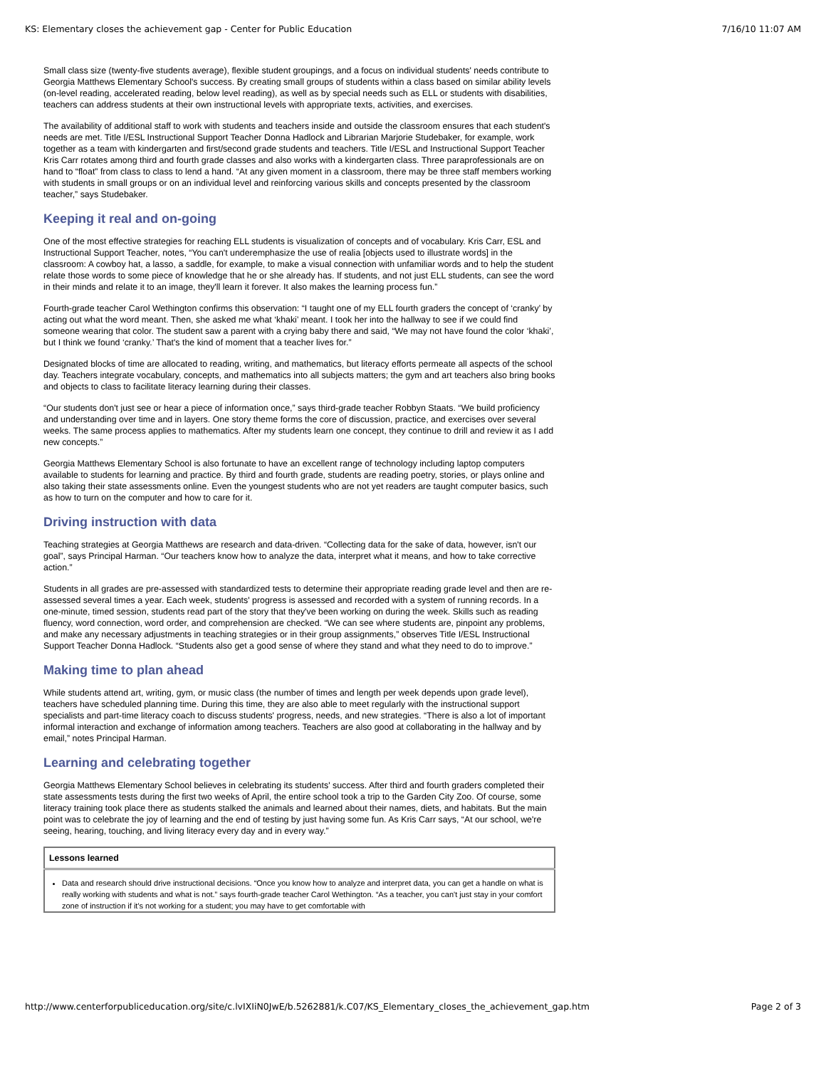KS: Elementary closes the achievement gap - Center for Public Education 7/16/10 11:07 AM
Small class size (twenty-five students average), flexible student groupings, and a focus on individual students' needs contribute to Georgia Matthews Elementary School's success. By creating small groups of students within a class based on similar ability levels (on-level reading, accelerated reading, below level reading), as well as by special needs such as ELL or students with disabilities, teachers can address students at their own instructional levels with appropriate texts, activities, and exercises.
The availability of additional staff to work with students and teachers inside and outside the classroom ensures that each student's needs are met. Title I/ESL Instructional Support Teacher Donna Hadlock and Librarian Marjorie Studebaker, for example, work together as a team with kindergarten and first/second grade students and teachers. Title I/ESL and Instructional Support Teacher Kris Carr rotates among third and fourth grade classes and also works with a kindergarten class. Three paraprofessionals are on hand to “float” from class to class to lend a hand. “At any given moment in a classroom, there may be three staff members working with students in small groups or on an individual level and reinforcing various skills and concepts presented by the classroom teacher,” says Studebaker.
Keeping it real and on-going
One of the most effective strategies for reaching ELL students is visualization of concepts and of vocabulary. Kris Carr, ESL and Instructional Support Teacher, notes, “You can't underemphasize the use of realia [objects used to illustrate words] in the classroom: A cowboy hat, a lasso, a saddle, for example, to make a visual connection with unfamiliar words and to help the student relate those words to some piece of knowledge that he or she already has. If students, and not just ELL students, can see the word in their minds and relate it to an image, they'll learn it forever. It also makes the learning process fun.”
Fourth-grade teacher Carol Wethington confirms this observation: “I taught one of my ELL fourth graders the concept of ‘cranky’ by acting out what the word meant. Then, she asked me what ‘khaki’ meant. I took her into the hallway to see if we could find someone wearing that color. The student saw a parent with a crying baby there and said, “We may not have found the color ‘khaki’, but I think we found ‘cranky.’ That's the kind of moment that a teacher lives for.”
Designated blocks of time are allocated to reading, writing, and mathematics, but literacy efforts permeate all aspects of the school day. Teachers integrate vocabulary, concepts, and mathematics into all subjects matters; the gym and art teachers also bring books and objects to class to facilitate literacy learning during their classes.
“Our students don't just see or hear a piece of information once,” says third-grade teacher Robbyn Staats. “We build proficiency and understanding over time and in layers. One story theme forms the core of discussion, practice, and exercises over several weeks. The same process applies to mathematics. After my students learn one concept, they continue to drill and review it as I add new concepts.”
Georgia Matthews Elementary School is also fortunate to have an excellent range of technology including laptop computers available to students for learning and practice. By third and fourth grade, students are reading poetry, stories, or plays online and also taking their state assessments online. Even the youngest students who are not yet readers are taught computer basics, such as how to turn on the computer and how to care for it.
Driving instruction with data
Teaching strategies at Georgia Matthews are research and data-driven. “Collecting data for the sake of data, however, isn't our goal”, says Principal Harman. “Our teachers know how to analyze the data, interpret what it means, and how to take corrective action.”
Students in all grades are pre-assessed with standardized tests to determine their appropriate reading grade level and then are re-assessed several times a year. Each week, students' progress is assessed and recorded with a system of running records. In a one-minute, timed session, students read part of the story that they've been working on during the week. Skills such as reading fluency, word connection, word order, and comprehension are checked. “We can see where students are, pinpoint any problems, and make any necessary adjustments in teaching strategies or in their group assignments,” observes Title I/ESL Instructional Support Teacher Donna Hadlock. “Students also get a good sense of where they stand and what they need to do to improve.”
Making time to plan ahead
While students attend art, writing, gym, or music class (the number of times and length per week depends upon grade level), teachers have scheduled planning time. During this time, they are also able to meet regularly with the instructional support specialists and part-time literacy coach to discuss students' progress, needs, and new strategies. “There is also a lot of important informal interaction and exchange of information among teachers. Teachers are also good at collaborating in the hallway and by email,” notes Principal Harman.
Learning and celebrating together
Georgia Matthews Elementary School believes in celebrating its students' success. After third and fourth graders completed their state assessments tests during the first two weeks of April, the entire school took a trip to the Garden City Zoo. Of course, some literacy training took place there as students stalked the animals and learned about their names, diets, and habitats. But the main point was to celebrate the joy of learning and the end of testing by just having some fun. As Kris Carr says, “At our school, we're seeing, hearing, touching, and living literacy every day and in every way.”
| Lessons learned |
| --- |
| Data and research should drive instructional decisions. “Once you know how to analyze and interpret data, you can get a handle on what is really working with students and what is not.” says fourth-grade teacher Carol Wethington. “As a teacher, you can't just stay in your comfort zone of instruction if it's not working for a student; you may have to get comfortable with |
http://www.centerforpubliceducation.org/site/c.lvIXIiN0JwE/b.5262881/k.C07/KS_Elementary_closes_the_achievement_gap.htm Page 2 of 3